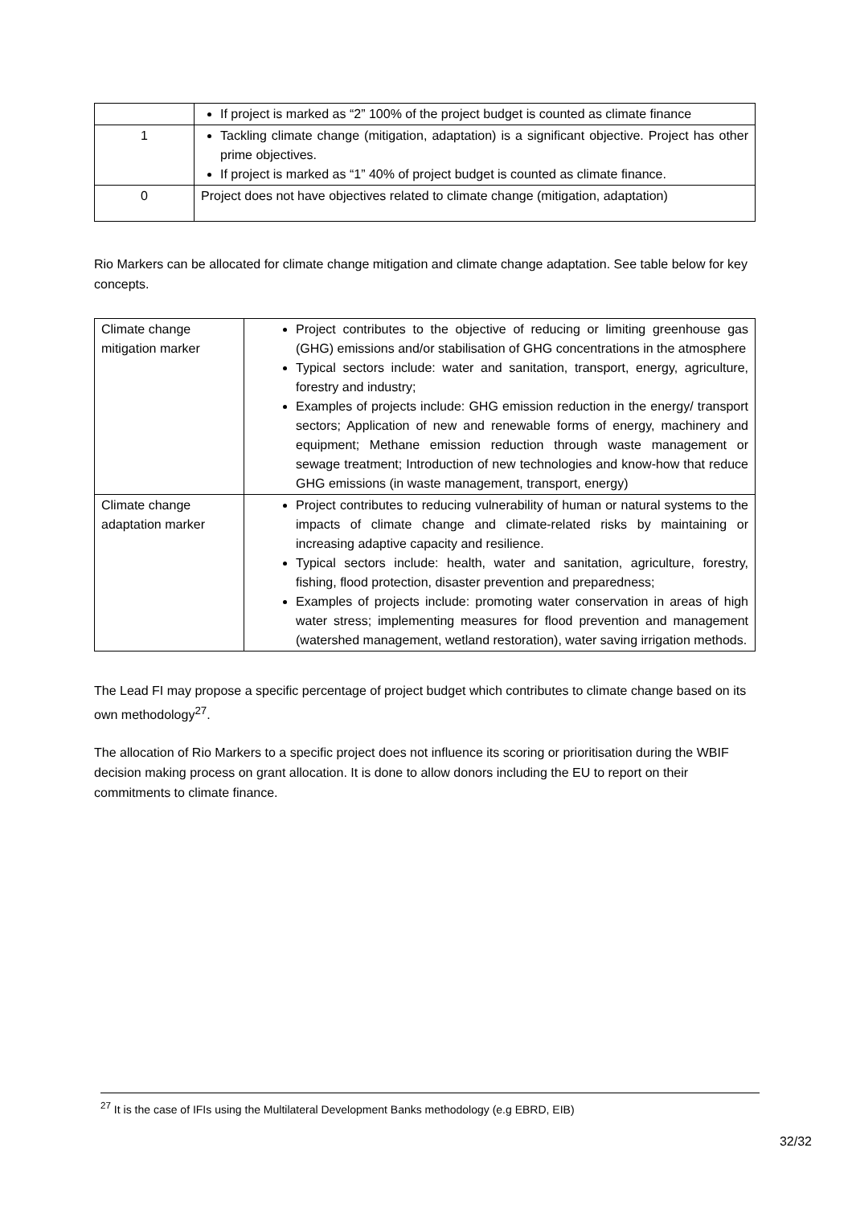| | If project is marked as “2” 100% of the project budget is counted as climate finance |
| 1 | Tackling climate change (mitigation, adaptation) is a significant objective. Project has other prime objectives. If project is marked as “1” 40% of project budget is counted as climate finance. |
| 0 | Project does not have objectives related to climate change (mitigation, adaptation) |
Rio Markers can be allocated for climate change mitigation and climate change adaptation. See table below for key concepts.
| Climate change mitigation marker | Project contributes to the objective of reducing or limiting greenhouse gas (GHG) emissions and/or stabilisation of GHG concentrations in the atmosphere Typical sectors include: water and sanitation, transport, energy, agriculture, forestry and industry; Examples of projects include: GHG emission reduction in the energy/ transport sectors; Application of new and renewable forms of energy, machinery and equipment; Methane emission reduction through waste management or sewage treatment; Introduction of new technologies and know-how that reduce GHG emissions (in waste management, transport, energy) |
| Climate change adaptation marker | Project contributes to reducing vulnerability of human or natural systems to the impacts of climate change and climate-related risks by maintaining or increasing adaptive capacity and resilience. Typical sectors include: health, water and sanitation, agriculture, forestry, fishing, flood protection, disaster prevention and preparedness; Examples of projects include: promoting water conservation in areas of high water stress; implementing measures for flood prevention and management (watershed management, wetland restoration), water saving irrigation methods. |
The Lead FI may propose a specific percentage of project budget which contributes to climate change based on its own methodology<sup>27</sup>.
The allocation of Rio Markers to a specific project does not influence its scoring or prioritisation during the WBIF decision making process on grant allocation. It is done to allow donors including the EU to report on their commitments to climate finance.
<sup>27</sup> It is the case of IFIs using the Multilateral Development Banks methodology (e.g EBRD, EIB)
32/32